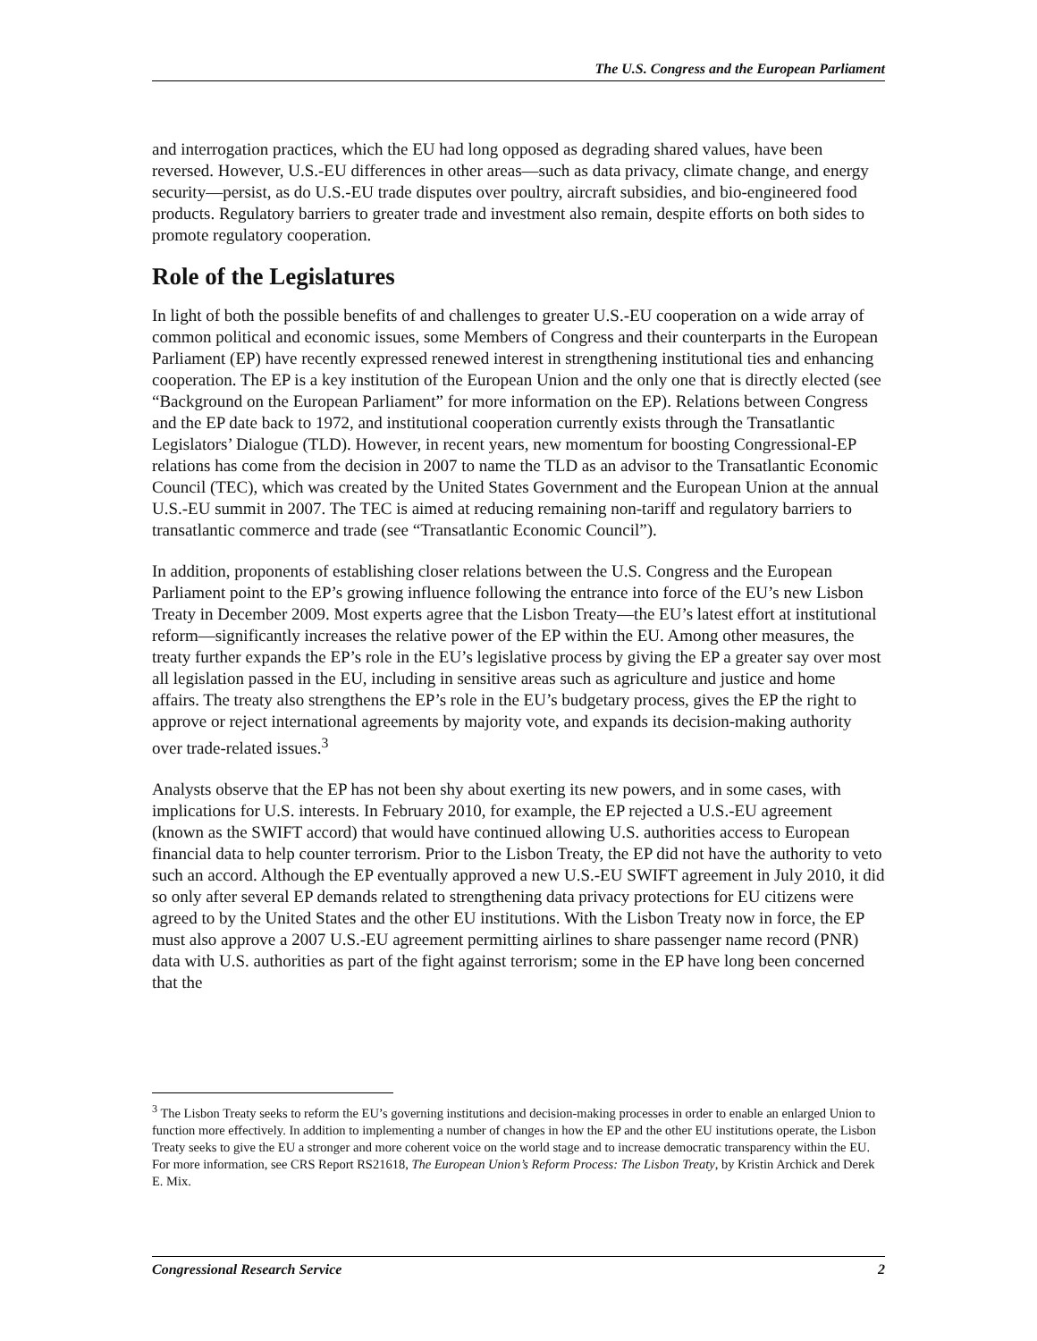The U.S. Congress and the European Parliament
and interrogation practices, which the EU had long opposed as degrading shared values, have been reversed. However, U.S.-EU differences in other areas—such as data privacy, climate change, and energy security—persist, as do U.S.-EU trade disputes over poultry, aircraft subsidies, and bio-engineered food products. Regulatory barriers to greater trade and investment also remain, despite efforts on both sides to promote regulatory cooperation.
Role of the Legislatures
In light of both the possible benefits of and challenges to greater U.S.-EU cooperation on a wide array of common political and economic issues, some Members of Congress and their counterparts in the European Parliament (EP) have recently expressed renewed interest in strengthening institutional ties and enhancing cooperation. The EP is a key institution of the European Union and the only one that is directly elected (see “Background on the European Parliament” for more information on the EP). Relations between Congress and the EP date back to 1972, and institutional cooperation currently exists through the Transatlantic Legislators’ Dialogue (TLD). However, in recent years, new momentum for boosting Congressional-EP relations has come from the decision in 2007 to name the TLD as an advisor to the Transatlantic Economic Council (TEC), which was created by the United States Government and the European Union at the annual U.S.-EU summit in 2007. The TEC is aimed at reducing remaining non-tariff and regulatory barriers to transatlantic commerce and trade (see “Transatlantic Economic Council”).
In addition, proponents of establishing closer relations between the U.S. Congress and the European Parliament point to the EP’s growing influence following the entrance into force of the EU’s new Lisbon Treaty in December 2009. Most experts agree that the Lisbon Treaty—the EU’s latest effort at institutional reform—significantly increases the relative power of the EP within the EU. Among other measures, the treaty further expands the EP’s role in the EU’s legislative process by giving the EP a greater say over most all legislation passed in the EU, including in sensitive areas such as agriculture and justice and home affairs. The treaty also strengthens the EP’s role in the EU’s budgetary process, gives the EP the right to approve or reject international agreements by majority vote, and expands its decision-making authority over trade-related issues.<sup>3</sup>
Analysts observe that the EP has not been shy about exerting its new powers, and in some cases, with implications for U.S. interests. In February 2010, for example, the EP rejected a U.S.-EU agreement (known as the SWIFT accord) that would have continued allowing U.S. authorities access to European financial data to help counter terrorism. Prior to the Lisbon Treaty, the EP did not have the authority to veto such an accord. Although the EP eventually approved a new U.S.-EU SWIFT agreement in July 2010, it did so only after several EP demands related to strengthening data privacy protections for EU citizens were agreed to by the United States and the other EU institutions. With the Lisbon Treaty now in force, the EP must also approve a 2007 U.S.-EU agreement permitting airlines to share passenger name record (PNR) data with U.S. authorities as part of the fight against terrorism; some in the EP have long been concerned that the
<sup>3</sup> The Lisbon Treaty seeks to reform the EU’s governing institutions and decision-making processes in order to enable an enlarged Union to function more effectively. In addition to implementing a number of changes in how the EP and the other EU institutions operate, the Lisbon Treaty seeks to give the EU a stronger and more coherent voice on the world stage and to increase democratic transparency within the EU. For more information, see CRS Report RS21618, The European Union’s Reform Process: The Lisbon Treaty, by Kristin Archick and Derek E. Mix.
Congressional Research Service 2